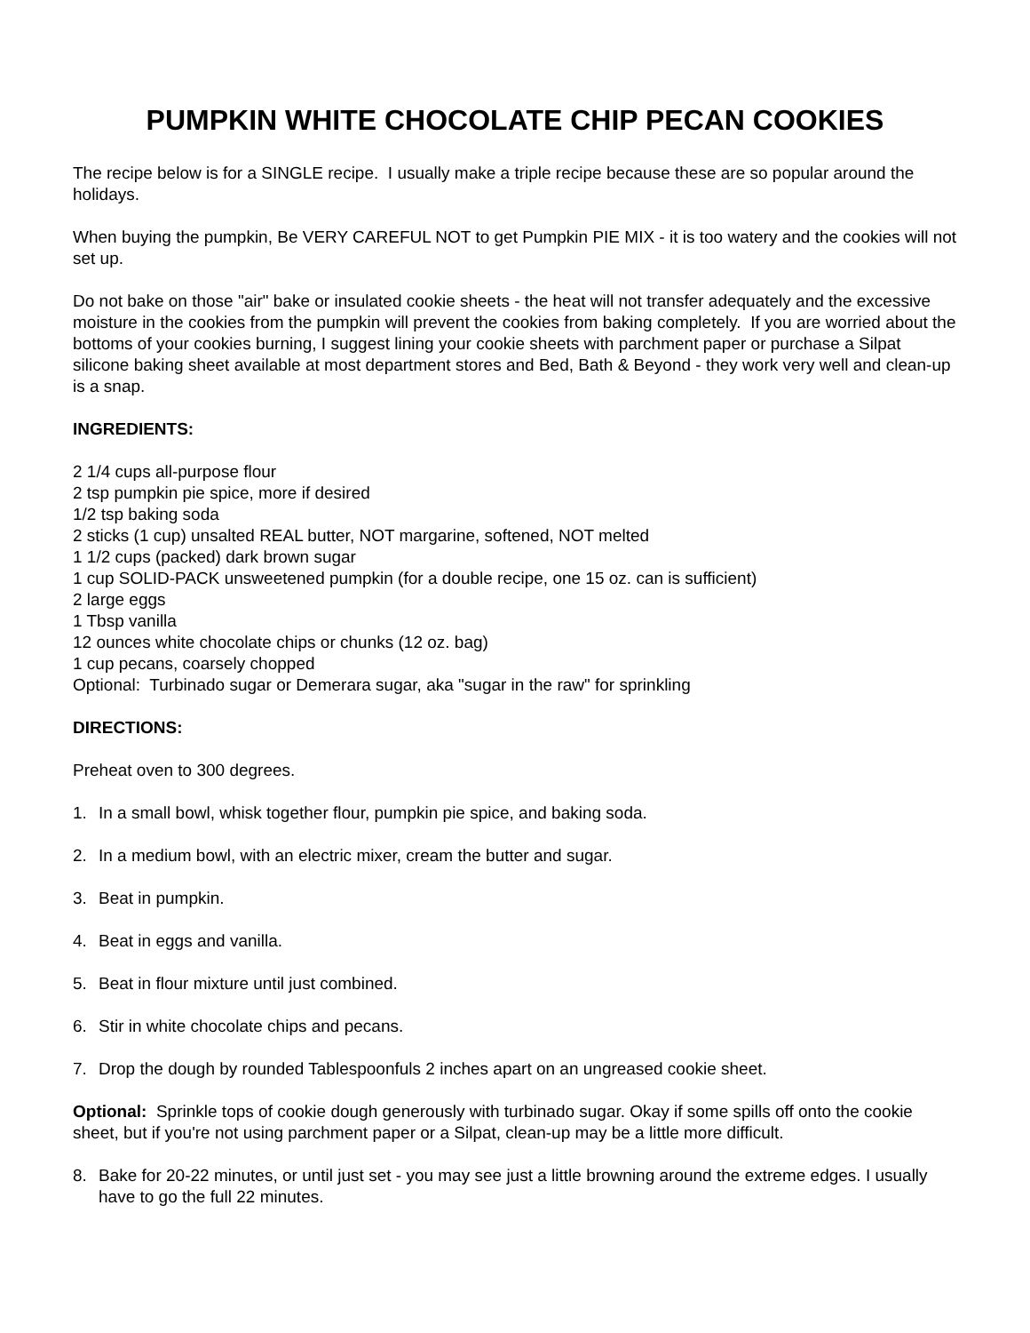PUMPKIN WHITE CHOCOLATE CHIP PECAN COOKIES
The recipe below is for a SINGLE recipe. I usually make a triple recipe because these are so popular around the holidays.
When buying the pumpkin, Be VERY CAREFUL NOT to get Pumpkin PIE MIX - it is too watery and the cookies will not set up.
Do not bake on those "air" bake or insulated cookie sheets - the heat will not transfer adequately and the excessive moisture in the cookies from the pumpkin will prevent the cookies from baking completely. If you are worried about the bottoms of your cookies burning, I suggest lining your cookie sheets with parchment paper or purchase a Silpat silicone baking sheet available at most department stores and Bed, Bath & Beyond - they work very well and clean-up is a snap.
INGREDIENTS:
2 1/4 cups all-purpose flour
2 tsp pumpkin pie spice, more if desired
1/2 tsp baking soda
2 sticks (1 cup) unsalted REAL butter, NOT margarine, softened, NOT melted
1 1/2 cups (packed) dark brown sugar
1 cup SOLID-PACK unsweetened pumpkin (for a double recipe, one 15 oz. can is sufficient)
2 large eggs
1 Tbsp vanilla
12 ounces white chocolate chips or chunks (12 oz. bag)
1 cup pecans, coarsely chopped
Optional: Turbinado sugar or Demerara sugar, aka "sugar in the raw" for sprinkling
DIRECTIONS:
Preheat oven to 300 degrees.
1. In a small bowl, whisk together flour, pumpkin pie spice, and baking soda.
2. In a medium bowl, with an electric mixer, cream the butter and sugar.
3. Beat in pumpkin.
4. Beat in eggs and vanilla.
5. Beat in flour mixture until just combined.
6. Stir in white chocolate chips and pecans.
7. Drop the dough by rounded Tablespoonfuls 2 inches apart on an ungreased cookie sheet.
Optional: Sprinkle tops of cookie dough generously with turbinado sugar. Okay if some spills off onto the cookie sheet, but if you're not using parchment paper or a Silpat, clean-up may be a little more difficult.
8. Bake for 20-22 minutes, or until just set - you may see just a little browning around the extreme edges. I usually have to go the full 22 minutes.